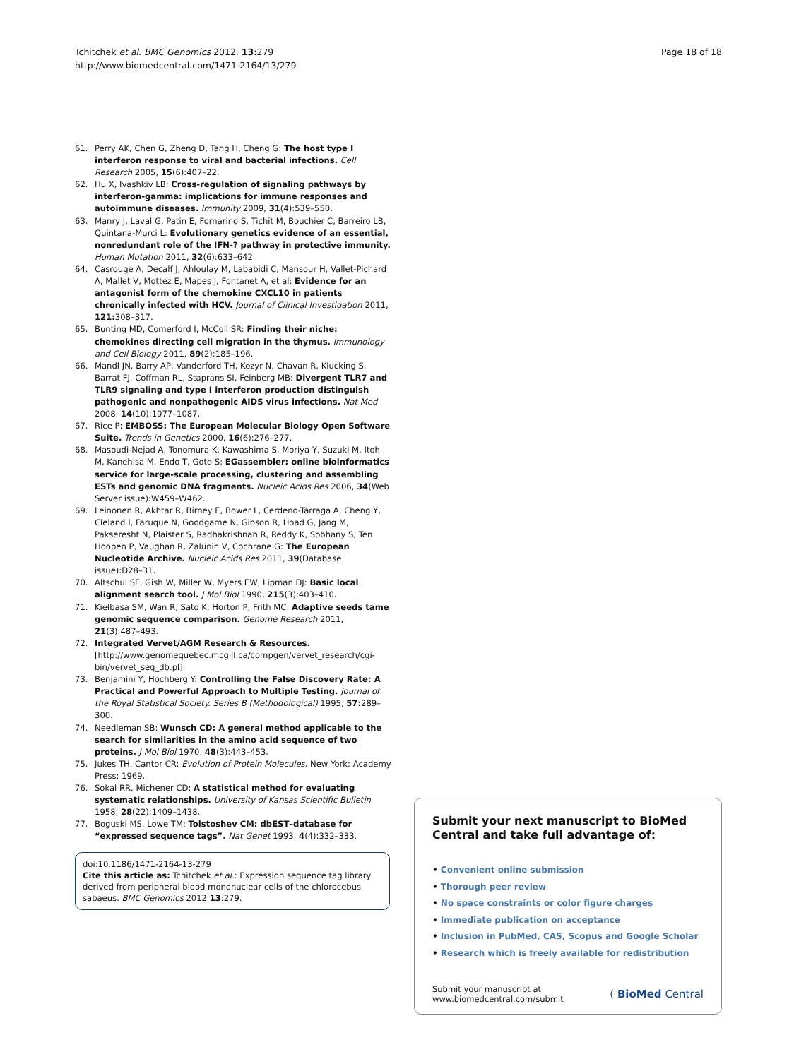Tchitchek et al. BMC Genomics 2012, 13:279
http://www.biomedcentral.com/1471-2164/13/279
Page 18 of 18
61. Perry AK, Chen G, Zheng D, Tang H, Cheng G: The host type I interferon response to viral and bacterial infections. Cell Research 2005, 15(6):407–22.
62. Hu X, Ivashkiv LB: Cross-regulation of signaling pathways by interferon-gamma: implications for immune responses and autoimmune diseases. Immunity 2009, 31(4):539–550.
63. Manry J, Laval G, Patin E, Fornarino S, Tichit M, Bouchier C, Barreiro LB, Quintana-Murci L: Evolutionary genetics evidence of an essential, nonredundant role of the IFN-? pathway in protective immunity. Human Mutation 2011, 32(6):633–642.
64. Casrouge A, Decalf J, Ahloulay M, Lababidi C, Mansour H, Vallet-Pichard A, Mallet V, Mottez E, Mapes J, Fontanet A, et al: Evidence for an antagonist form of the chemokine CXCL10 in patients chronically infected with HCV. Journal of Clinical Investigation 2011, 121: 308–317.
65. Bunting MD, Comerford I, McColl SR: Finding their niche: chemokines directing cell migration in the thymus. Immunology and Cell Biology 2011, 89(2):185–196.
66. Mandl JN, Barry AP, Vanderford TH, Kozyr N, Chavan R, Klucking S, Barrat FJ, Coffman RL, Staprans SI, Feinberg MB: Divergent TLR7 and TLR9 signaling and type I interferon production distinguish pathogenic and nonpathogenic AIDS virus infections. Nat Med 2008, 14(10):1077–1087.
67. Rice P: EMBOSS: The European Molecular Biology Open Software Suite. Trends in Genetics 2000, 16(6):276–277.
68. Masoudi-Nejad A, Tonomura K, Kawashima S, Moriya Y, Suzuki M, Itoh M, Kanehisa M, Endo T, Goto S: EGassembler: online bioinformatics service for large-scale processing, clustering and assembling ESTs and genomic DNA fragments. Nucleic Acids Res 2006, 34(Web Server issue):W459–W462.
69. Leinonen R, Akhtar R, Birney E, Bower L, Cerdeno-Tárraga A, Cheng Y, Cleland I, Faruque N, Goodgame N, Gibson R, Hoad G, Jang M, Pakseresht N, Plaister S, Radhakrishnan R, Reddy K, Sobhany S, Ten Hoopen P, Vaughan R, Zalunin V, Cochrane G: The European Nucleotide Archive. Nucleic Acids Res 2011, 39(Database issue):D28–31.
70. Altschul SF, Gish W, Miller W, Myers EW, Lipman DJ: Basic local alignment search tool. J Mol Biol 1990, 215(3):403–410.
71. Kiełbasa SM, Wan R, Sato K, Horton P, Frith MC: Adaptive seeds tame genomic sequence comparison. Genome Research 2011, 21(3):487–493.
72. Integrated Vervet/AGM Research & Resources. [http://www.genomequebec.mcgill.ca/compgen/vervet_research/cgi-bin/vervet_seq_db.pl].
73. Benjamini Y, Hochberg Y: Controlling the False Discovery Rate: A Practical and Powerful Approach to Multiple Testing. Journal of the Royal Statistical Society. Series B (Methodological) 1995, 57: 289–300.
74. Needleman SB: Wunsch CD: A general method applicable to the search for similarities in the amino acid sequence of two proteins. J Mol Biol 1970, 48(3):443–453.
75. Jukes TH, Cantor CR: Evolution of Protein Molecules. New York: Academy Press; 1969.
76. Sokal RR, Michener CD: A statistical method for evaluating systematic relationships. University of Kansas Scientific Bulletin 1958, 28(22):1409–1438.
77. Boguski MS, Lowe TM: Tolstoshev CM: dbEST–database for “expressed sequence tags”. Nat Genet 1993, 4(4):332–333.
doi:10.1186/1471-2164-13-279
Cite this article as: Tchitchek et al.: Expression sequence tag library derived from peripheral blood mononuclear cells of the chlorocebus sabaeus. BMC Genomics 2012 13:279.
Submit your next manuscript to BioMed Central and take full advantage of:
• Convenient online submission
• Thorough peer review
• No space constraints or color figure charges
• Immediate publication on acceptance
• Inclusion in PubMed, CAS, Scopus and Google Scholar
• Research which is freely available for redistribution
Submit your manuscript at
www.biomedcentral.com/submit
( BioMed Central